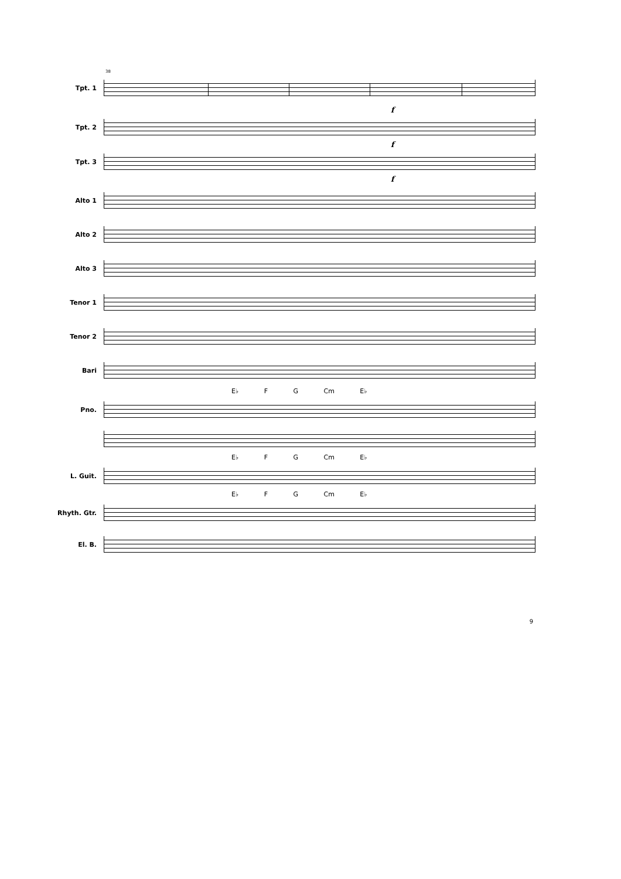38
Tpt. 1
f
Tpt. 2
f
Tpt. 3
f
Alto 1
Alto 2
Alto 3
Tenor 1
Tenor 2
Bari
E♭ F G Cm E♭
Pno.
E♭ F G Cm E♭
L. Guit.
E♭ F G Cm E♭
Rhyth. Gtr.
El. B.
9